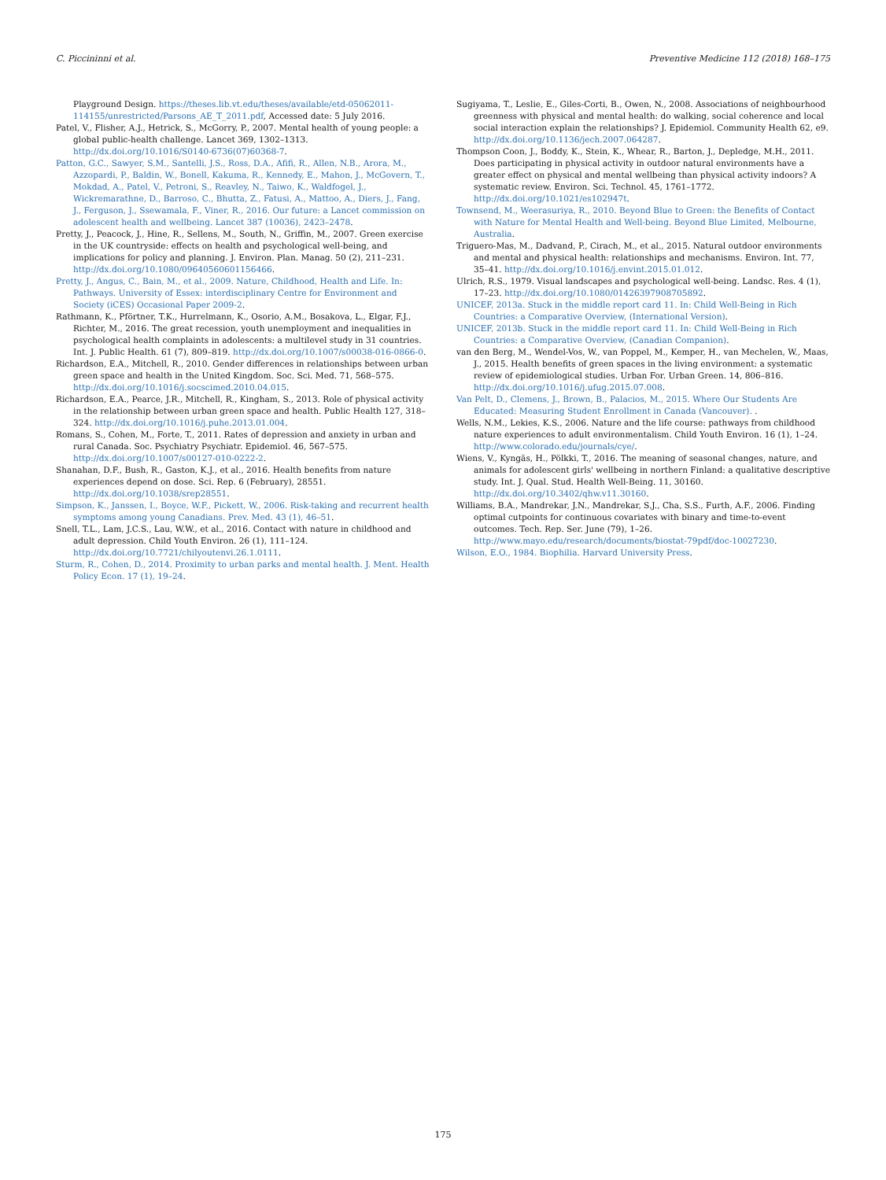C. Piccininni et al. Preventive Medicine 112 (2018) 168–175
Playground Design. https://theses.lib.vt.edu/theses/available/etd-05062011-114155/unrestricted/Parsons_AE_T_2011.pdf, Accessed date: 5 July 2016.
Patel, V., Flisher, A.J., Hetrick, S., McGorry, P., 2007. Mental health of young people: a global public-health challenge. Lancet 369, 1302–1313. http://dx.doi.org/10.1016/S0140-6736(07)60368-7.
Patton, G.C., Sawyer, S.M., Santelli, J.S., Ross, D.A., Afifi, R., Allen, N.B., Arora, M., Azzopardi, P., Baldin, W., Bonell, Kakuma, R., Kennedy, E., Mahon, J., McGovern, T., Mokdad, A., Patel, V., Petroni, S., Reavley, N., Taiwo, K., Waldfogel, J., Wickremarathne, D., Barroso, C., Bhutta, Z., Fatusi, A., Mattoo, A., Diers, J., Fang, J., Ferguson, J., Ssewamala, F., Viner, R., 2016. Our future: a Lancet commission on adolescent health and wellbeing. Lancet 387 (10036), 2423–2478.
Pretty, J., Peacock, J., Hine, R., Sellens, M., South, N., Griffin, M., 2007. Green exercise in the UK countryside: effects on health and psychological well-being, and implications for policy and planning. J. Environ. Plan. Manag. 50 (2), 211–231. http://dx.doi.org/10.1080/09640560601156466.
Pretty, J., Angus, C., Bain, M., et al., 2009. Nature, Childhood, Health and Life. In: Pathways. University of Essex: interdisciplinary Centre for Environment and Society (iCES) Occasional Paper 2009-2.
Rathmann, K., Pförtner, T.K., Hurrelmann, K., Osorio, A.M., Bosakova, L., Elgar, F.J., Richter, M., 2016. The great recession, youth unemployment and inequalities in psychological health complaints in adolescents: a multilevel study in 31 countries. Int. J. Public Health. 61 (7), 809–819. http://dx.doi.org/10.1007/s00038-016-0866-0.
Richardson, E.A., Mitchell, R., 2010. Gender differences in relationships between urban green space and health in the United Kingdom. Soc. Sci. Med. 71, 568–575. http://dx.doi.org/10.1016/j.socscimed.2010.04.015.
Richardson, E.A., Pearce, J.R., Mitchell, R., Kingham, S., 2013. Role of physical activity in the relationship between urban green space and health. Public Health 127, 318–324. http://dx.doi.org/10.1016/j.puhe.2013.01.004.
Romans, S., Cohen, M., Forte, T., 2011. Rates of depression and anxiety in urban and rural Canada. Soc. Psychiatry Psychiatr. Epidemiol. 46, 567–575. http://dx.doi.org/10.1007/s00127-010-0222-2.
Shanahan, D.F., Bush, R., Gaston, K.J., et al., 2016. Health benefits from nature experiences depend on dose. Sci. Rep. 6 (February), 28551. http://dx.doi.org/10.1038/srep28551.
Simpson, K., Janssen, I., Boyce, W.F., Pickett, W., 2006. Risk-taking and recurrent health symptoms among young Canadians. Prev. Med. 43 (1), 46–51.
Snell, T.L., Lam, J.C.S., Lau, W.W., et al., 2016. Contact with nature in childhood and adult depression. Child Youth Environ. 26 (1), 111–124. http://dx.doi.org/10.7721/chilyoutenvi.26.1.0111.
Sturm, R., Cohen, D., 2014. Proximity to urban parks and mental health. J. Ment. Health Policy Econ. 17 (1), 19–24.
Sugiyama, T., Leslie, E., Giles-Corti, B., Owen, N., 2008. Associations of neighbourhood greenness with physical and mental health: do walking, social coherence and local social interaction explain the relationships? J. Epidemiol. Community Health 62, e9. http://dx.doi.org/10.1136/jech.2007.064287.
Thompson Coon, J., Boddy, K., Stein, K., Whear, R., Barton, J., Depledge, M.H., 2011. Does participating in physical activity in outdoor natural environments have a greater effect on physical and mental wellbeing than physical activity indoors? A systematic review. Environ. Sci. Technol. 45, 1761–1772. http://dx.doi.org/10.1021/es102947t.
Townsend, M., Weerasuriya, R., 2010. Beyond Blue to Green: the Benefits of Contact with Nature for Mental Health and Well-being. Beyond Blue Limited, Melbourne, Australia.
Triguero-Mas, M., Dadvand, P., Cirach, M., et al., 2015. Natural outdoor environments and mental and physical health: relationships and mechanisms. Environ. Int. 77, 35–41. http://dx.doi.org/10.1016/j.envint.2015.01.012.
Ulrich, R.S., 1979. Visual landscapes and psychological well-being. Landsc. Res. 4 (1), 17–23. http://dx.doi.org/10.1080/01426397908705892.
UNICEF, 2013a. Stuck in the middle report card 11. In: Child Well-Being in Rich Countries: a Comparative Overview, (International Version).
UNICEF, 2013b. Stuck in the middle report card 11. In: Child Well-Being in Rich Countries: a Comparative Overview, (Canadian Companion).
van den Berg, M., Wendel-Vos, W., van Poppel, M., Kemper, H., van Mechelen, W., Maas, J., 2015. Health benefits of green spaces in the living environment: a systematic review of epidemiological studies. Urban For. Urban Green. 14, 806–816. http://dx.doi.org/10.1016/j.ufug.2015.07.008.
Van Pelt, D., Clemens, J., Brown, B., Palacios, M., 2015. Where Our Students Are Educated: Measuring Student Enrollment in Canada (Vancouver). .
Wells, N.M., Lekies, K.S., 2006. Nature and the life course: pathways from childhood nature experiences to adult environmentalism. Child Youth Environ. 16 (1), 1–24. http://www.colorado.edu/journals/cye/.
Wiens, V., Kyngäs, H., Pölkki, T., 2016. The meaning of seasonal changes, nature, and animals for adolescent girls' wellbeing in northern Finland: a qualitative descriptive study. Int. J. Qual. Stud. Health Well-Being. 11, 30160. http://dx.doi.org/10.3402/qhw.v11.30160.
Williams, B.A., Mandrekar, J.N., Mandrekar, S.J., Cha, S.S., Furth, A.F., 2006. Finding optimal cutpoints for continuous covariates with binary and time-to-event outcomes. Tech. Rep. Ser. June (79), 1–26. http://www.mayo.edu/research/documents/biostat-79pdf/doc-10027230.
Wilson, E.O., 1984. Biophilia. Harvard University Press.
175